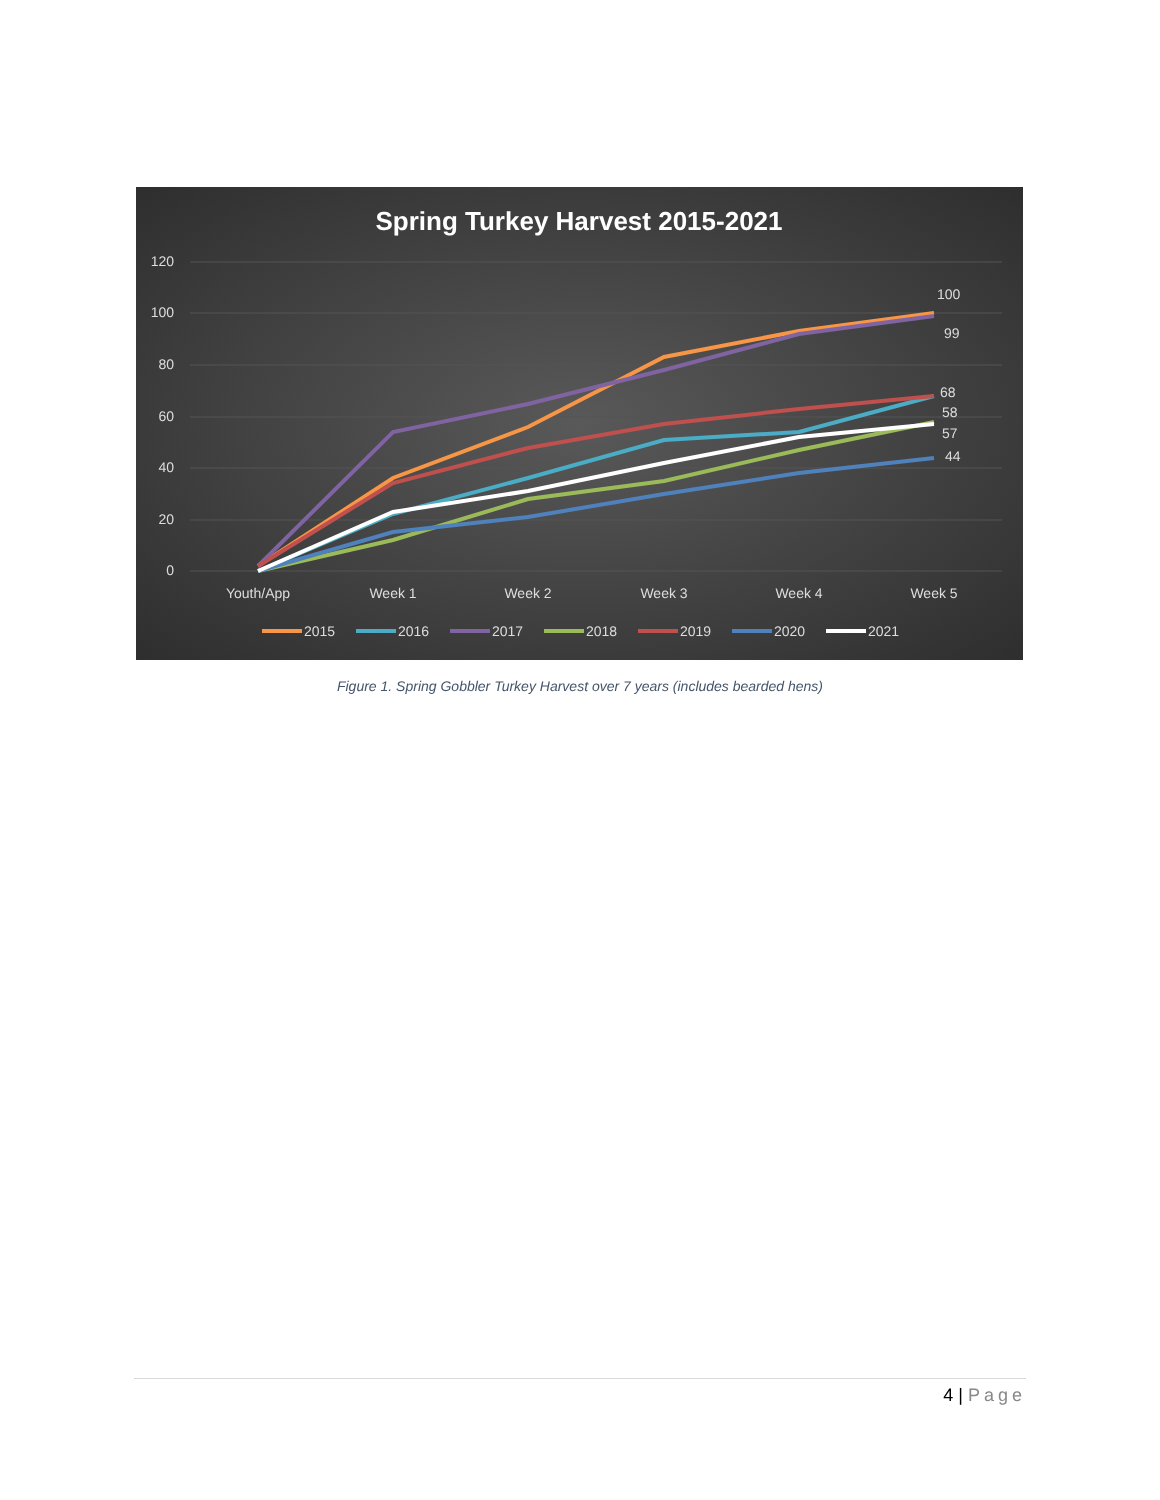Spring Turkey Harvest 2015-2021
120
100
80
60
40
20
0
Youth/App
Week 1
Week 2
Week 3
Week 4
Week 5
100
99
68
58
57
44
2015
2016
2017
2018
2019
2020
2021
Figure 1. Spring Gobbler Turkey Harvest over 7 years (includes bearded hens)
4 | Page